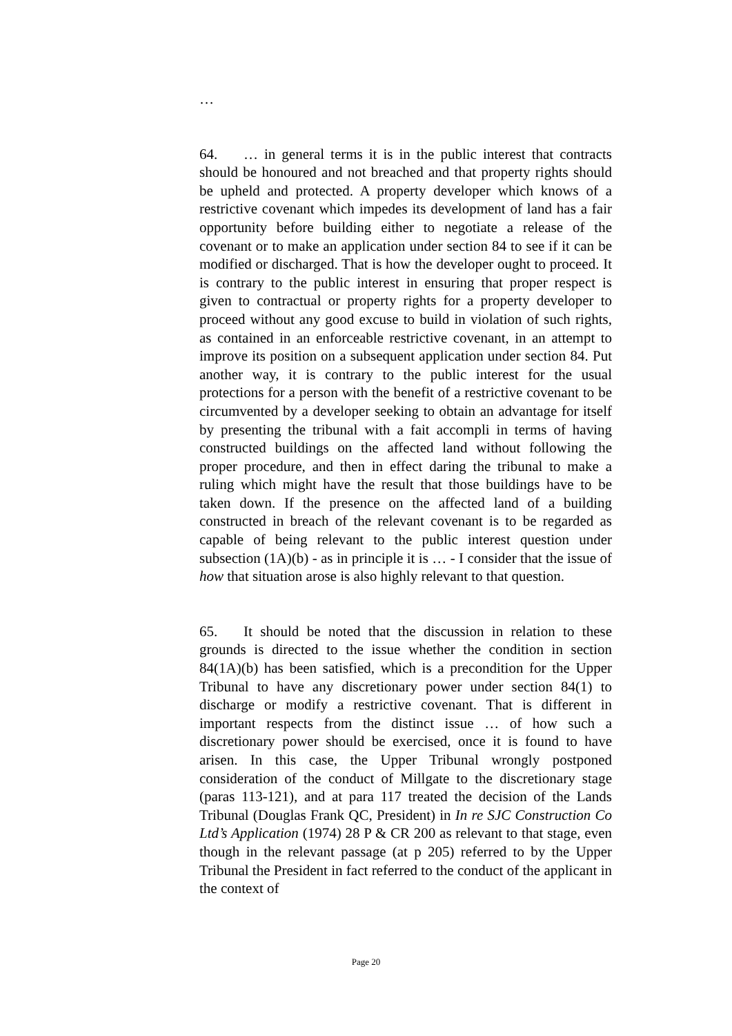…
64. … in general terms it is in the public interest that contracts should be honoured and not breached and that property rights should be upheld and protected. A property developer which knows of a restrictive covenant which impedes its development of land has a fair opportunity before building either to negotiate a release of the covenant or to make an application under section 84 to see if it can be modified or discharged. That is how the developer ought to proceed. It is contrary to the public interest in ensuring that proper respect is given to contractual or property rights for a property developer to proceed without any good excuse to build in violation of such rights, as contained in an enforceable restrictive covenant, in an attempt to improve its position on a subsequent application under section 84. Put another way, it is contrary to the public interest for the usual protections for a person with the benefit of a restrictive covenant to be circumvented by a developer seeking to obtain an advantage for itself by presenting the tribunal with a fait accompli in terms of having constructed buildings on the affected land without following the proper procedure, and then in effect daring the tribunal to make a ruling which might have the result that those buildings have to be taken down. If the presence on the affected land of a building constructed in breach of the relevant covenant is to be regarded as capable of being relevant to the public interest question under subsection (1A)(b) - as in principle it is … - I consider that the issue of how that situation arose is also highly relevant to that question.
65. It should be noted that the discussion in relation to these grounds is directed to the issue whether the condition in section 84(1A)(b) has been satisfied, which is a precondition for the Upper Tribunal to have any discretionary power under section 84(1) to discharge or modify a restrictive covenant. That is different in important respects from the distinct issue … of how such a discretionary power should be exercised, once it is found to have arisen. In this case, the Upper Tribunal wrongly postponed consideration of the conduct of Millgate to the discretionary stage (paras 113-121), and at para 117 treated the decision of the Lands Tribunal (Douglas Frank QC, President) in In re SJC Construction Co Ltd’s Application (1974) 28 P & CR 200 as relevant to that stage, even though in the relevant passage (at p 205) referred to by the Upper Tribunal the President in fact referred to the conduct of the applicant in the context of
Page 20